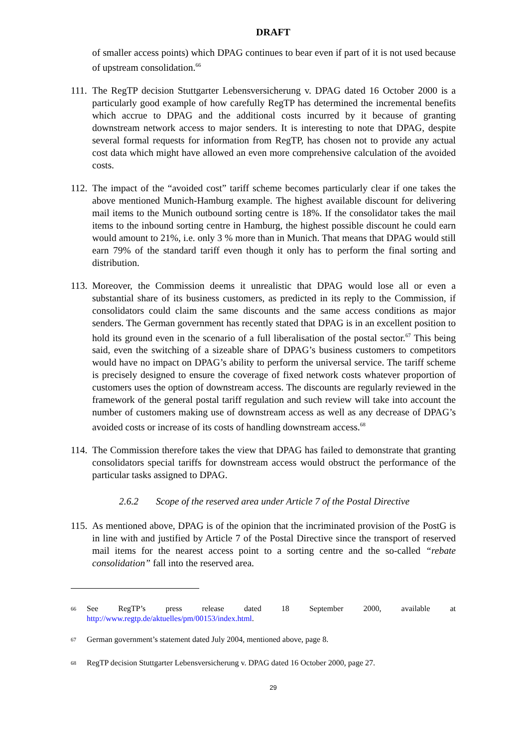DRAFT
of smaller access points) which DPAG continues to bear even if part of it is not used because of upstream consolidation.<sup>66</sup>
111.
The RegTP decision Stuttgarter Lebensversicherung v. DPAG dated 16 October 2000 is a particularly good example of how carefully RegTP has determined the incremental benefits which accrue to DPAG and the additional costs incurred by it because of granting downstream network access to major senders. It is interesting to note that DPAG, despite several formal requests for information from RegTP, has chosen not to provide any actual cost data which might have allowed an even more comprehensive calculation of the avoided costs.
112.
The impact of the “avoided cost” tariff scheme becomes particularly clear if one takes the above mentioned Munich-Hamburg example. The highest available discount for delivering mail items to the Munich outbound sorting centre is 18%. If the consolidator takes the mail items to the inbound sorting centre in Hamburg, the highest possible discount he could earn would amount to 21%, i.e. only 3 % more than in Munich. That means that DPAG would still earn 79% of the standard tariff even though it only has to perform the final sorting and distribution.
113.
Moreover, the Commission deems it unrealistic that DPAG would lose all or even a substantial share of its business customers, as predicted in its reply to the Commission, if consolidators could claim the same discounts and the same access conditions as major senders. The German government has recently stated that DPAG is in an excellent position to hold its ground even in the scenario of a full liberalisation of the postal sector.<sup>67</sup> This being said, even the switching of a sizeable share of DPAG’s business customers to competitors would have no impact on DPAG’s ability to perform the universal service. The tariff scheme is precisely designed to ensure the coverage of fixed network costs whatever proportion of customers uses the option of downstream access. The discounts are regularly reviewed in the framework of the general postal tariff regulation and such review will take into account the number of customers making use of downstream access as well as any decrease of DPAG’s avoided costs or increase of its costs of handling downstream access.<sup>68</sup>
114.
The Commission therefore takes the view that DPAG has failed to demonstrate that granting consolidators special tariffs for downstream access would obstruct the performance of the particular tasks assigned to DPAG.
2.6.2 Scope of the reserved area under Article 7 of the Postal Directive
115.
As mentioned above, DPAG is of the opinion that the incriminated provision of the PostG is in line with and justified by Article 7 of the Postal Directive since the transport of reserved mail items for the nearest access point to a sorting centre and the so-called “rebate consolidation” fall into the reserved area.
<sup>66</sup>
See RegTP’s press release dated 18 September 2000, available at http://www.regtp.de/aktuelles/pm/00153/index.html.
<sup>67</sup>
German government’s statement dated July 2004, mentioned above, page 8.
<sup>68</sup>
RegTP decision Stuttgarter Lebensversicherung v. DPAG dated 16 October 2000, page 27.
29